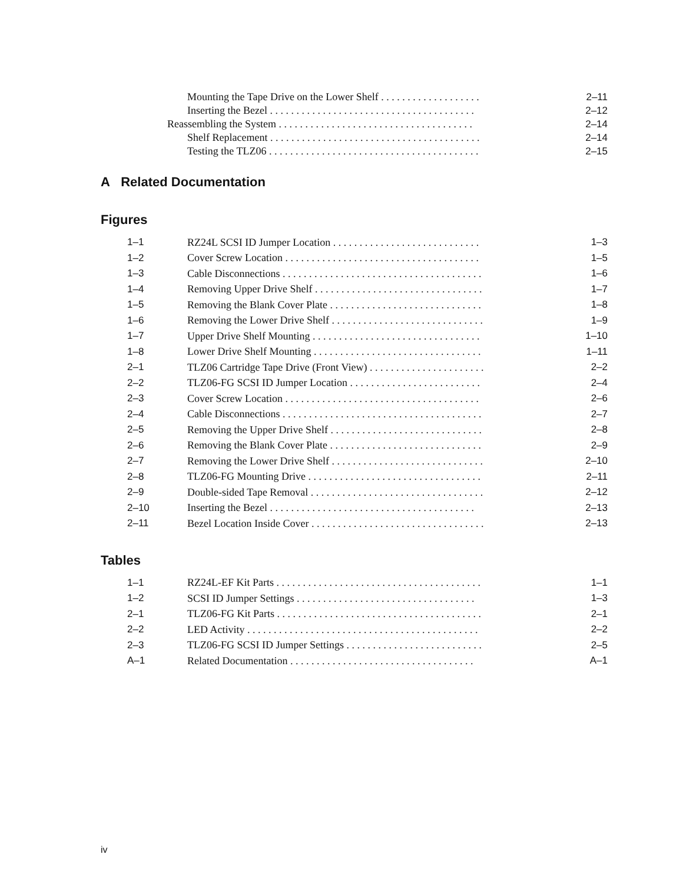Mounting the Tape Drive on the Lower Shelf . . . . . . . . . . . . . . . . . . . 2–11
Inserting the Bezel . . . . . . . . . . . . . . . . . . . . . . . . . . . . . . . . . . . . . . . 2–12
Reassembling the System . . . . . . . . . . . . . . . . . . . . . . . . . . . . . . . . . . . . . 2–14
Shelf Replacement . . . . . . . . . . . . . . . . . . . . . . . . . . . . . . . . . . . . . . . . 2–14
Testing the TLZ06 . . . . . . . . . . . . . . . . . . . . . . . . . . . . . . . . . . . . . . . . 2–15
A Related Documentation
Figures
1–1 RZ24L SCSI ID Jumper Location . . . . . . . . . . . . . . . . . . . . . . . . . . . . 1–3
1–2 Cover Screw Location . . . . . . . . . . . . . . . . . . . . . . . . . . . . . . . . . . . . . 1–5
1–3 Cable Disconnections . . . . . . . . . . . . . . . . . . . . . . . . . . . . . . . . . . . . . . 1–6
1–4 Removing Upper Drive Shelf . . . . . . . . . . . . . . . . . . . . . . . . . . . . . . . . 1–7
1–5 Removing the Blank Cover Plate . . . . . . . . . . . . . . . . . . . . . . . . . . . . . 1–8
1–6 Removing the Lower Drive Shelf . . . . . . . . . . . . . . . . . . . . . . . . . . . . . 1–9
1–7 Upper Drive Shelf Mounting . . . . . . . . . . . . . . . . . . . . . . . . . . . . . . . . 1–10
1–8 Lower Drive Shelf Mounting . . . . . . . . . . . . . . . . . . . . . . . . . . . . . . . . 1–11
2–1 TLZ06 Cartridge Tape Drive (Front View) . . . . . . . . . . . . . . . . . . . . . . 2–2
2–2 TLZ06-FG SCSI ID Jumper Location . . . . . . . . . . . . . . . . . . . . . . . . . 2–4
2–3 Cover Screw Location . . . . . . . . . . . . . . . . . . . . . . . . . . . . . . . . . . . . . 2–6
2–4 Cable Disconnections . . . . . . . . . . . . . . . . . . . . . . . . . . . . . . . . . . . . . . 2–7
2–5 Removing the Upper Drive Shelf . . . . . . . . . . . . . . . . . . . . . . . . . . . . . 2–8
2–6 Removing the Blank Cover Plate . . . . . . . . . . . . . . . . . . . . . . . . . . . . . 2–9
2–7 Removing the Lower Drive Shelf . . . . . . . . . . . . . . . . . . . . . . . . . . . . . 2–10
2–8 TLZ06-FG Mounting Drive . . . . . . . . . . . . . . . . . . . . . . . . . . . . . . . . . 2–11
2–9 Double-sided Tape Removal . . . . . . . . . . . . . . . . . . . . . . . . . . . . . . . . . 2–12
2–10 Inserting the Bezel . . . . . . . . . . . . . . . . . . . . . . . . . . . . . . . . . . . . . . . 2–13
2–11 Bezel Location Inside Cover . . . . . . . . . . . . . . . . . . . . . . . . . . . . . . . . . 2–13
Tables
1–1 RZ24L-EF Kit Parts . . . . . . . . . . . . . . . . . . . . . . . . . . . . . . . . . . . . . . . 1–1
1–2 SCSI ID Jumper Settings . . . . . . . . . . . . . . . . . . . . . . . . . . . . . . . . . . 1–3
2–1 TLZ06-FG Kit Parts . . . . . . . . . . . . . . . . . . . . . . . . . . . . . . . . . . . . . . . 2–1
2–2 LED Activity . . . . . . . . . . . . . . . . . . . . . . . . . . . . . . . . . . . . . . . . . . . . 2–2
2–3 TLZ06-FG SCSI ID Jumper Settings . . . . . . . . . . . . . . . . . . . . . . . . . . 2–5
A–1 Related Documentation . . . . . . . . . . . . . . . . . . . . . . . . . . . . . . . . . . . A–1
iv